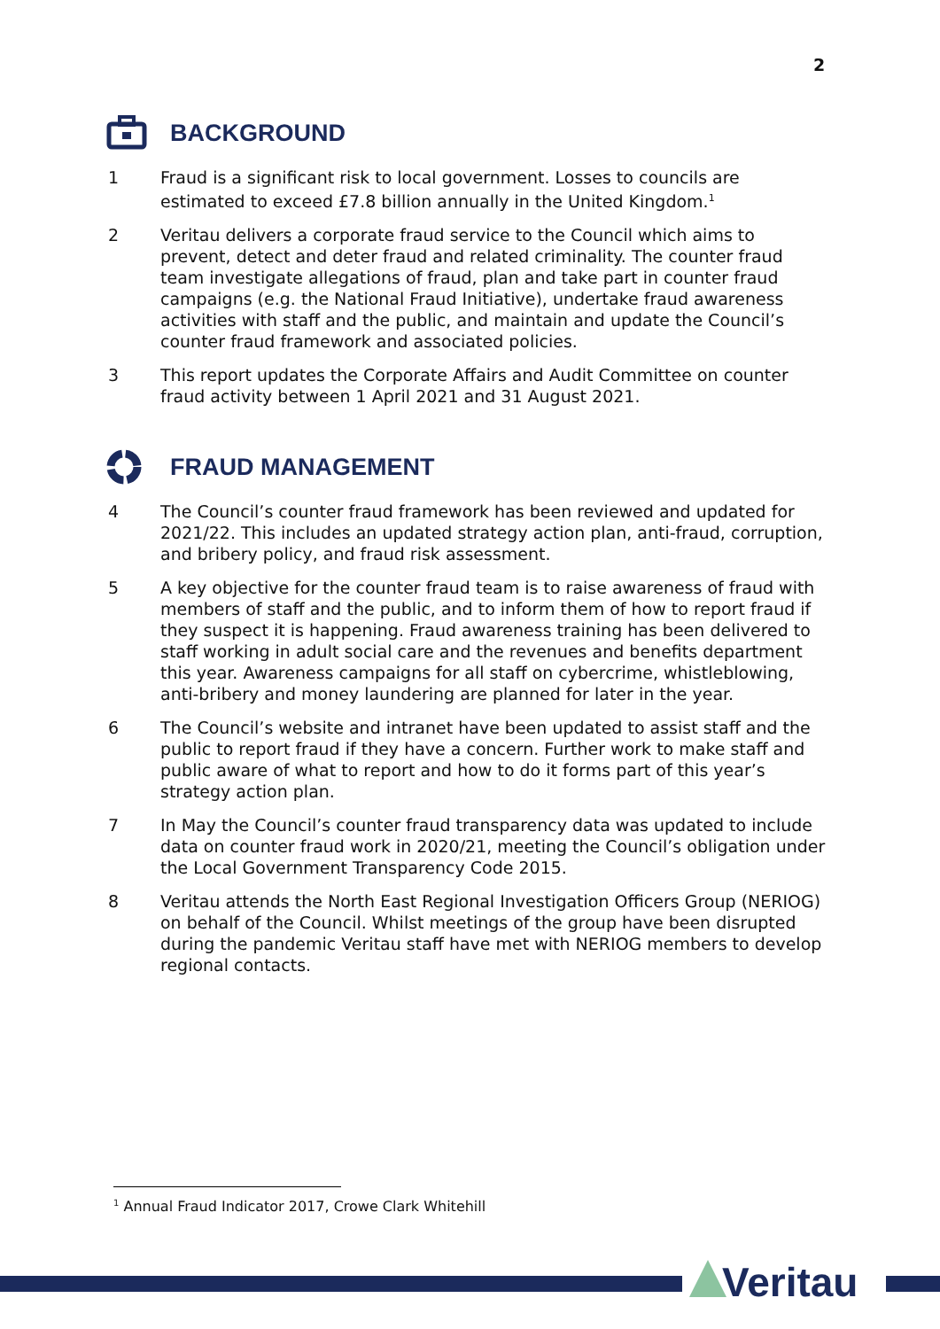2
BACKGROUND
1 Fraud is a significant risk to local government. Losses to councils are estimated to exceed £7.8 billion annually in the United Kingdom.<sup>1</sup>
2 Veritau delivers a corporate fraud service to the Council which aims to prevent, detect and deter fraud and related criminality. The counter fraud team investigate allegations of fraud, plan and take part in counter fraud campaigns (e.g. the National Fraud Initiative), undertake fraud awareness activities with staff and the public, and maintain and update the Council’s counter fraud framework and associated policies.
3 This report updates the Corporate Affairs and Audit Committee on counter fraud activity between 1 April 2021 and 31 August 2021.
FRAUD MANAGEMENT
4 The Council’s counter fraud framework has been reviewed and updated for 2021/22. This includes an updated strategy action plan, anti-fraud, corruption, and bribery policy, and fraud risk assessment.
5 A key objective for the counter fraud team is to raise awareness of fraud with members of staff and the public, and to inform them of how to report fraud if they suspect it is happening. Fraud awareness training has been delivered to staff working in adult social care and the revenues and benefits department this year. Awareness campaigns for all staff on cybercrime, whistleblowing, anti-bribery and money laundering are planned for later in the year.
6 The Council’s website and intranet have been updated to assist staff and the public to report fraud if they have a concern. Further work to make staff and public aware of what to report and how to do it forms part of this year’s strategy action plan.
7 In May the Council’s counter fraud transparency data was updated to include data on counter fraud work in 2020/21, meeting the Council’s obligation under the Local Government Transparency Code 2015.
8 Veritau attends the North East Regional Investigation Officers Group (NERIOG) on behalf of the Council. Whilst meetings of the group have been disrupted during the pandemic Veritau staff have met with NERIOG members to develop regional contacts.
<sup>1</sup> Annual Fraud Indicator 2017, Crowe Clark Whitehill
Veritau